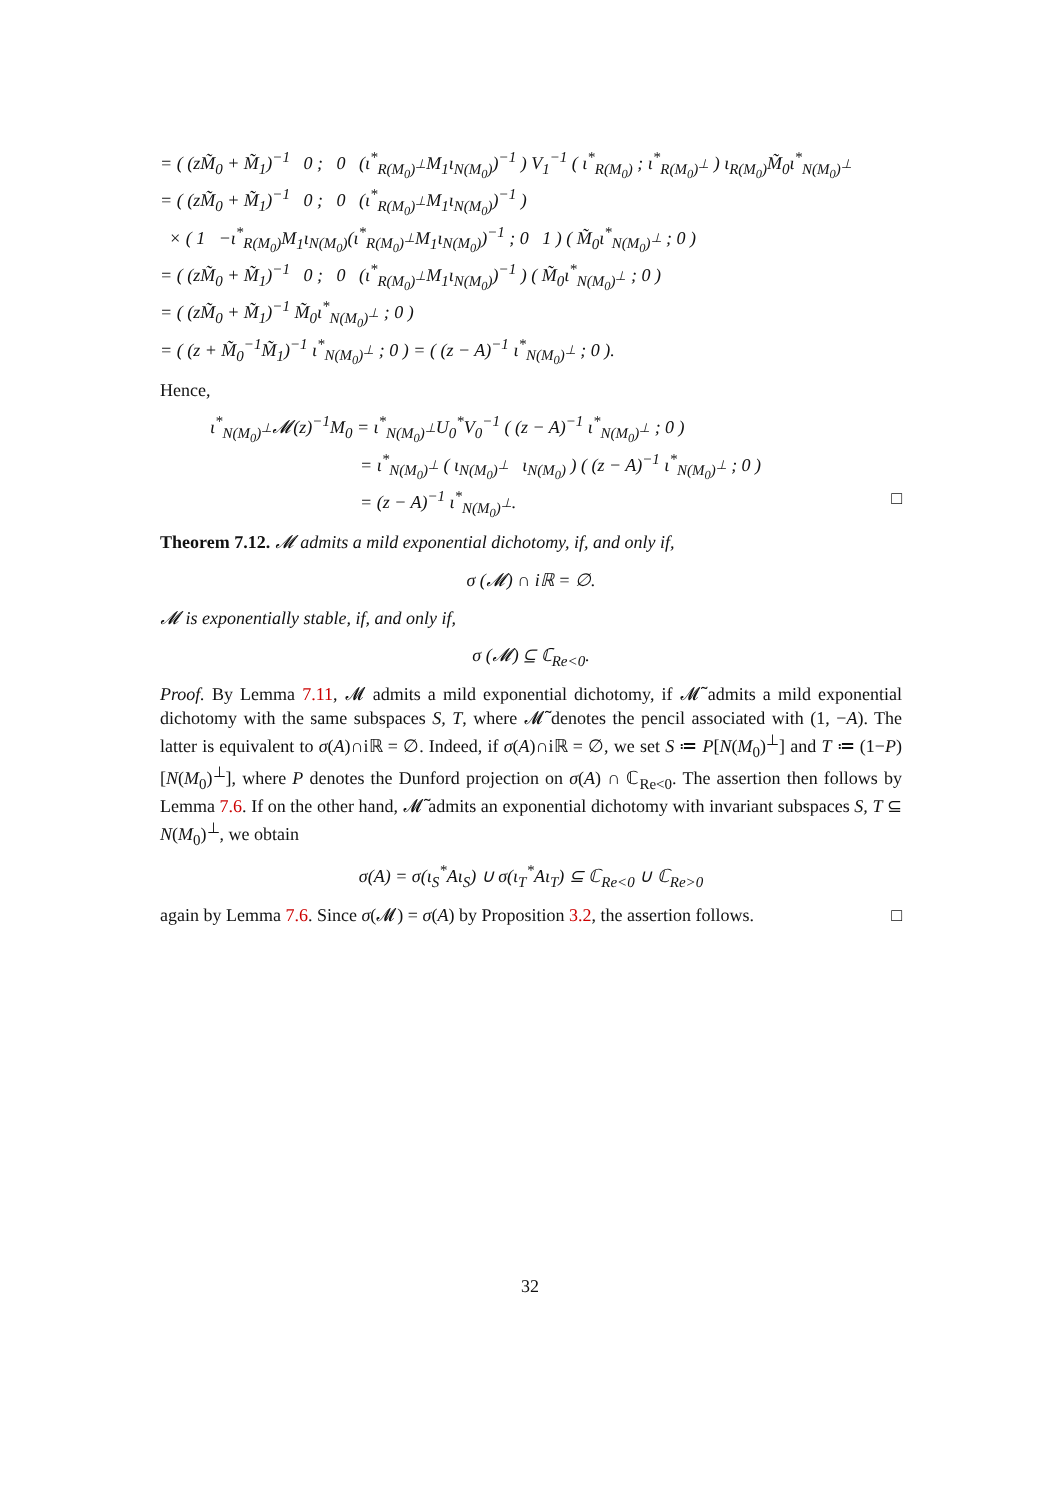= ( (zM̃<sub>0</sub> + M̃<sub>1</sub>)<sup>−1</sup> 0 ; 0 (ι<sup>*</sup><sub>R(M<sub>0</sub>)<sup>⊥</sup></sub>M<sub>1</sub>ι<sub>N(M<sub>0</sub>)</sub>)<sup>−1</sup> ) V<sub>1</sub><sup>−1</sup> ( ι<sup>*</sup><sub>R(M<sub>0</sub>)</sub> ; ι<sup>*</sup><sub>R(M<sub>0</sub>)<sup>⊥</sup></sub> ) ι<sub>R(M<sub>0</sub>)</sub>M̃<sub>0</sub>ι<sup>*</sup><sub>N(M<sub>0</sub>)<sup>⊥</sup></sub>
= ( (zM̃<sub>0</sub> + M̃<sub>1</sub>)<sup>−1</sup> 0 ; 0 (ι<sup>*</sup><sub>R(M<sub>0</sub>)<sup>⊥</sup></sub>M<sub>1</sub>ι<sub>N(M<sub>0</sub>)</sub>)<sup>−1</sup> )
× ( 1 −ι<sup>*</sup><sub>R(M<sub>0</sub>)</sub>M<sub>1</sub>ι<sub>N(M<sub>0</sub>)</sub>(ι<sup>*</sup><sub>R(M<sub>0</sub>)<sup>⊥</sup></sub>M<sub>1</sub>ι<sub>N(M<sub>0</sub>)</sub>)<sup>−1</sup> ; 0 1 ) ( M̃<sub>0</sub>ι<sup>*</sup><sub>N(M<sub>0</sub>)<sup>⊥</sup></sub> ; 0 )
= ( (zM̃<sub>0</sub> + M̃<sub>1</sub>)<sup>−1</sup> 0 ; 0 (ι<sup>*</sup><sub>R(M<sub>0</sub>)<sup>⊥</sup></sub>M<sub>1</sub>ι<sub>N(M<sub>0</sub>)</sub>)<sup>−1</sup> ) ( M̃<sub>0</sub>ι<sup>*</sup><sub>N(M<sub>0</sub>)<sup>⊥</sup></sub> ; 0 )
= ( (zM̃<sub>0</sub> + M̃<sub>1</sub>)<sup>−1</sup> M̃<sub>0</sub>ι<sup>*</sup><sub>N(M<sub>0</sub>)<sup>⊥</sup></sub> ; 0 )
= ( (z + M̃<sub>0</sub><sup>−1</sup>M̃<sub>1</sub>)<sup>−1</sup> ι<sup>*</sup><sub>N(M<sub>0</sub>)<sup>⊥</sup></sub> ; 0 ) = ( (z − A)<sup>−1</sup> ι<sup>*</sup><sub>N(M<sub>0</sub>)<sup>⊥</sup></sub> ; 0 ).
Hence,
ι<sup>*</sup><sub>N(M<sub>0</sub>)<sup>⊥</sup></sub>𝓜(z)<sup>−1</sup>M<sub>0</sub> = ι<sup>*</sup><sub>N(M<sub>0</sub>)<sup>⊥</sup></sub>U<sub>0</sub><sup>*</sup>V<sub>0</sub><sup>−1</sup> ( (z − A)<sup>−1</sup> ι<sup>*</sup><sub>N(M<sub>0</sub>)<sup>⊥</sup></sub> ; 0 )
= ι<sup>*</sup><sub>N(M<sub>0</sub>)<sup>⊥</sup></sub> ( ι<sub>N(M<sub>0</sub>)<sup>⊥</sup></sub> ι<sub>N(M<sub>0</sub>)</sub> ) ( (z − A)<sup>−1</sup> ι<sup>*</sup><sub>N(M<sub>0</sub>)<sup>⊥</sup></sub> ; 0 )
= (z − A)<sup>−1</sup> ι<sup>*</sup><sub>N(M<sub>0</sub>)<sup>⊥</sup></sub>. □
Theorem 7.12. 𝓜 admits a mild exponential dichotomy, if, and only if,
σ (𝓜) ∩ iℝ = ∅.
𝓜 is exponentially stable, if, and only if,
σ (𝓜) ⊆ ℂ<sub>Re<0</sub>.
Proof. By Lemma 7.11, 𝓜 admits a mild exponential dichotomy, if 𝓜̃ admits a mild exponential dichotomy with the same subspaces S, T, where 𝓜̃ denotes the pencil associated with (1, −A). The latter is equivalent to σ(A)∩iℝ = ∅. Indeed, if σ(A)∩iℝ = ∅, we set S ≔ P[N(M<sub>0</sub>)<sup>⊥</sup>] and T ≔ (1−P)[N(M<sub>0</sub>)<sup>⊥</sup>], where P denotes the Dunford projection on σ(A) ∩ ℂ<sub>Re<0</sub>. The assertion then follows by Lemma 7.6. If on the other hand, 𝓜̃ admits an exponential dichotomy with invariant subspaces S, T ⊆ N(M<sub>0</sub>)<sup>⊥</sup>, we obtain
σ(A) = σ(ι<sub>S</sub><sup>*</sup>Aι<sub>S</sub>) ∪ σ(ι<sub>T</sub><sup>*</sup>Aι<sub>T</sub>) ⊆ ℂ<sub>Re<0</sub> ∪ ℂ<sub>Re>0</sub>
again by Lemma 7.6. Since σ(𝓜) = σ(A) by Proposition 3.2, the assertion follows. □
32